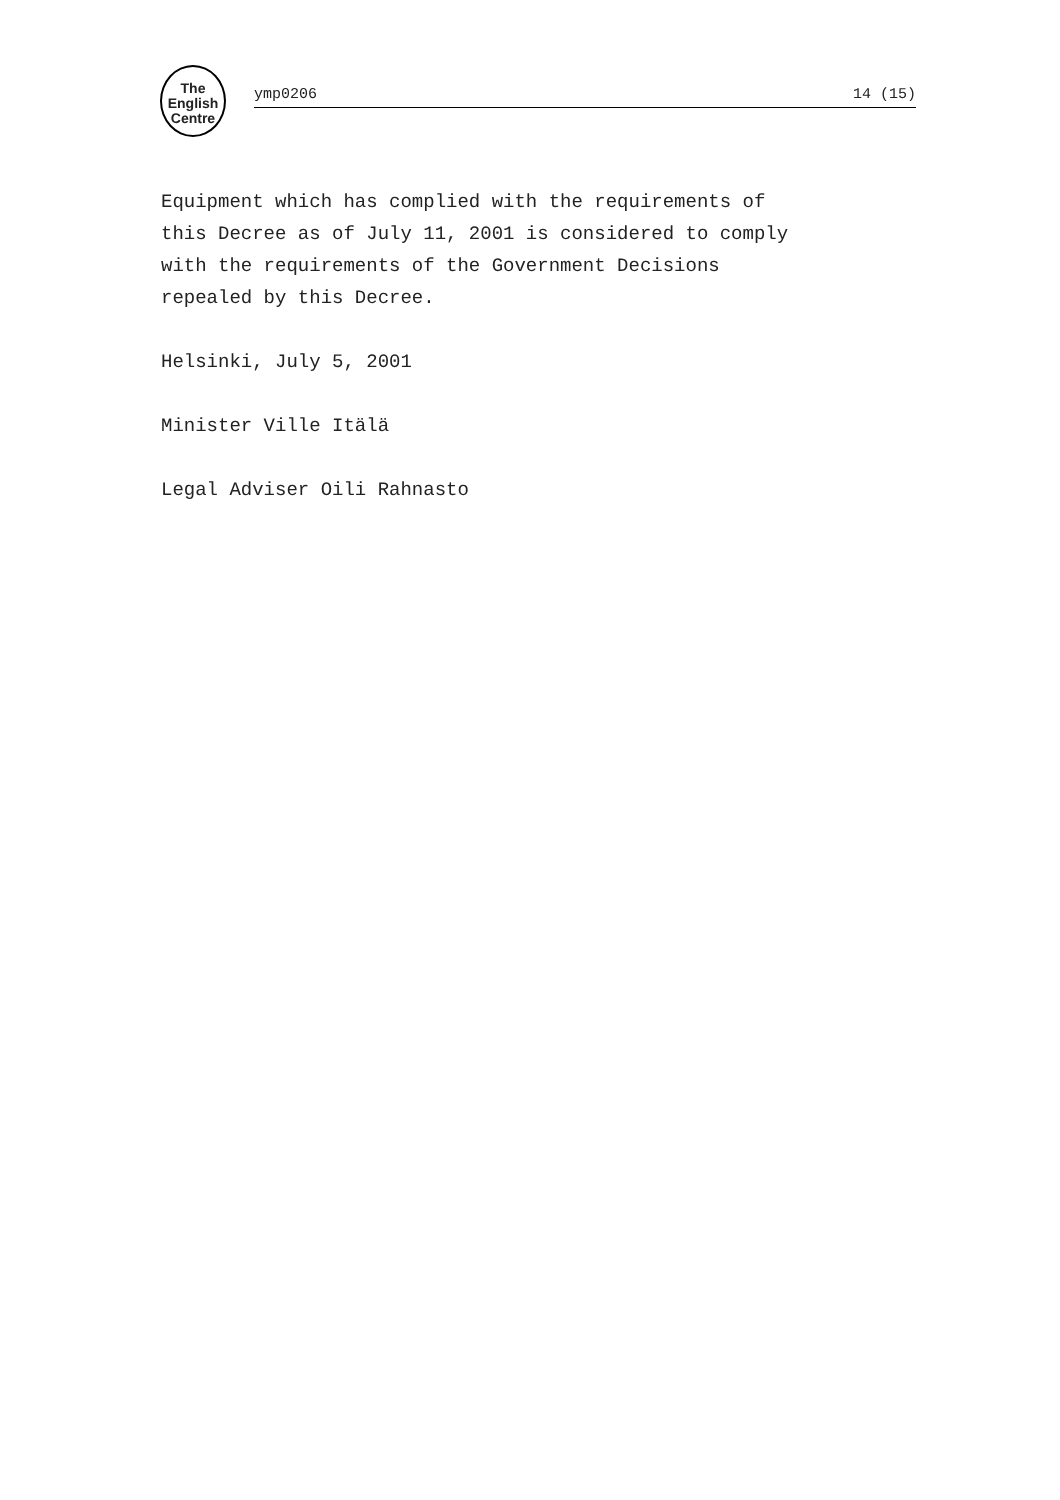The
English
Centre
ymp0206 14 (15)
Equipment which has complied with the requirements of
this Decree as of July 11, 2001 is considered to comply
with the requirements of the Government Decisions
repealed by this Decree.
Helsinki, July 5, 2001
Minister Ville Itälä
Legal Adviser Oili Rahnasto